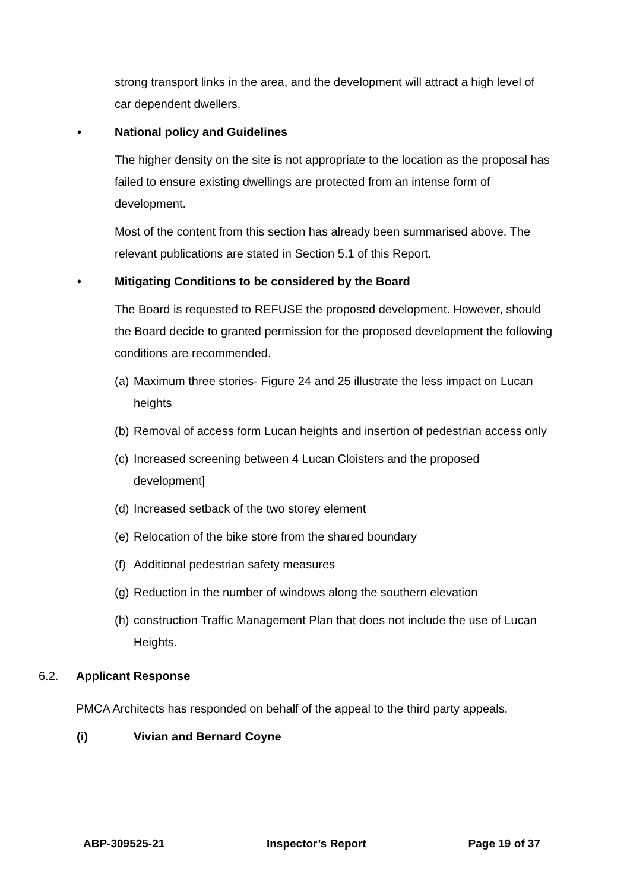strong transport links in the area, and the development will attract a high level of car dependent dwellers.
• National policy and Guidelines
The higher density on the site is not appropriate to the location as the proposal has failed to ensure existing dwellings are protected from an intense form of development.
Most of the content from this section has already been summarised above. The relevant publications are stated in Section 5.1 of this Report.
• Mitigating Conditions to be considered by the Board
The Board is requested to REFUSE the proposed development. However, should the Board decide to granted permission for the proposed development the following conditions are recommended.
(a) Maximum three stories- Figure 24 and 25 illustrate the less impact on Lucan heights
(b) Removal of access form Lucan heights and insertion of pedestrian access only
(c) Increased screening between 4 Lucan Cloisters and the proposed development]
(d) Increased setback of the two storey element
(e) Relocation of the bike store from the shared boundary
(f) Additional pedestrian safety measures
(g) Reduction in the number of windows along the southern elevation
(h) construction Traffic Management Plan that does not include the use of Lucan Heights.
6.2. Applicant Response
PMCA Architects has responded on behalf of the appeal to the third party appeals.
(i) Vivian and Bernard Coyne
ABP-309525-21 Inspector’s Report Page 19 of 37